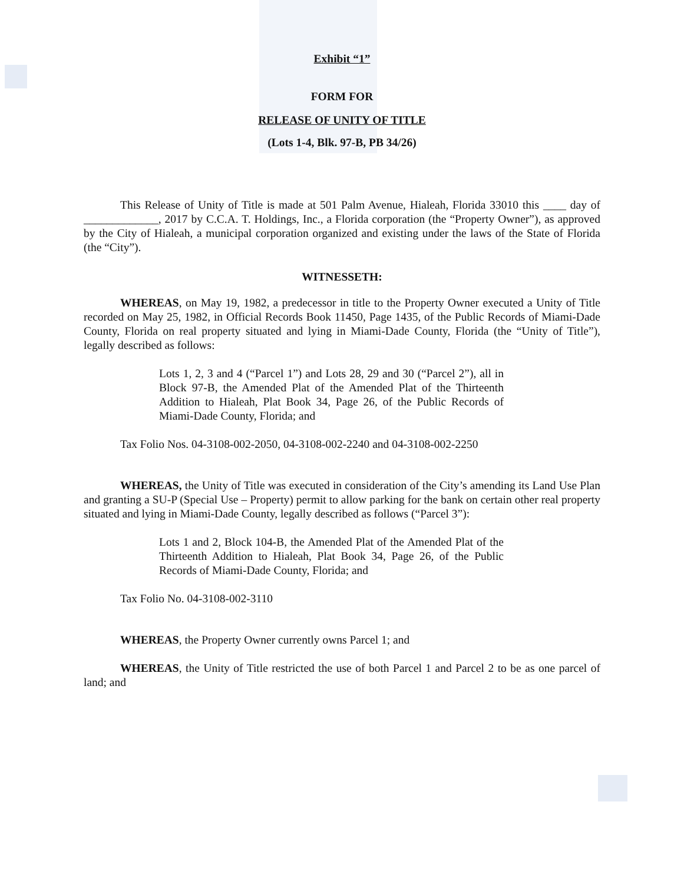Exhibit “1”
FORM FOR
RELEASE OF UNITY OF TITLE
(Lots 1-4, Blk. 97-B, PB 34/26)
This Release of Unity of Title is made at 501 Palm Avenue, Hialeah, Florida 33010 this ____ day of _____________, 2017 by C.C.A. T. Holdings, Inc., a Florida corporation (the “Property Owner”), as approved by the City of Hialeah, a municipal corporation organized and existing under the laws of the State of Florida (the “City”).
WITNESSETH:
WHEREAS, on May 19, 1982, a predecessor in title to the Property Owner executed a Unity of Title recorded on May 25, 1982, in Official Records Book 11450, Page 1435, of the Public Records of Miami-Dade County, Florida on real property situated and lying in Miami-Dade County, Florida (the “Unity of Title”), legally described as follows:
Lots 1, 2, 3 and 4 (“Parcel 1”) and Lots 28, 29 and 30 (“Parcel 2”), all in Block 97-B, the Amended Plat of the Amended Plat of the Thirteenth Addition to Hialeah, Plat Book 34, Page 26, of the Public Records of Miami-Dade County, Florida; and
Tax Folio Nos. 04-3108-002-2050, 04-3108-002-2240 and 04-3108-002-2250
WHEREAS, the Unity of Title was executed in consideration of the City’s amending its Land Use Plan and granting a SU-P (Special Use – Property) permit to allow parking for the bank on certain other real property situated and lying in Miami-Dade County, legally described as follows (“Parcel 3”):
Lots 1 and 2, Block 104-B, the Amended Plat of the Amended Plat of the Thirteenth Addition to Hialeah, Plat Book 34, Page 26, of the Public Records of Miami-Dade County, Florida; and
Tax Folio No. 04-3108-002-3110
WHEREAS, the Property Owner currently owns Parcel 1; and
WHEREAS, the Unity of Title restricted the use of both Parcel 1 and Parcel 2 to be as one parcel of land; and